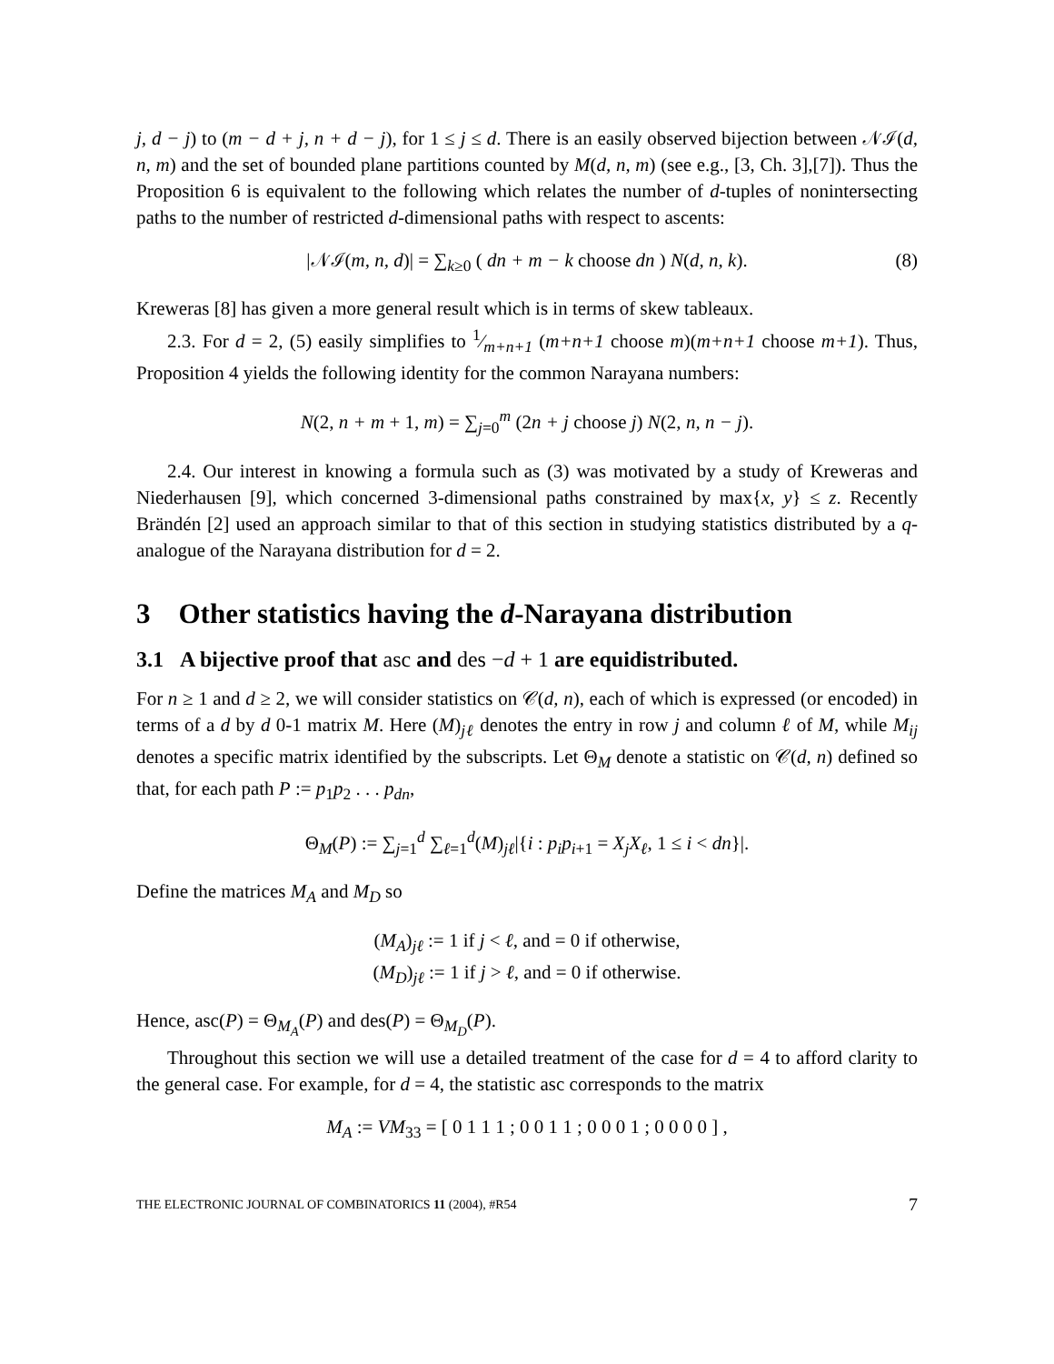j, d − j) to (m − d + j, n + d − j), for 1 ≤ j ≤ d. There is an easily observed bijection between 𝒩ℐ(d, n, m) and the set of bounded plane partitions counted by M(d, n, m) (see e.g., [3, Ch. 3],[7]). Thus the Proposition 6 is equivalent to the following which relates the number of d-tuples of nonintersecting paths to the number of restricted d-dimensional paths with respect to ascents:
|𝒩ℐ(m, n, d)| = ∑<sub>k≥0</sub> ( dn + m − k choose dn ) N(d, n, k). (8)
Kreweras [8] has given a more general result which is in terms of skew tableaux.
2.3. For d = 2, (5) easily simplifies to 1⁄m+n+1 (m+n+1 choose m)(m+n+1 choose m+1). Thus, Proposition 4 yields the following identity for the common Narayana numbers:
N(2, n + m + 1, m) = ∑<sub>j=0</sub><sup>m</sup> (2n + j choose j) N(2, n, n − j).
2.4. Our interest in knowing a formula such as (3) was motivated by a study of Kreweras and Niederhausen [9], which concerned 3-dimensional paths constrained by max{x, y} ≤ z. Recently Brändén [2] used an approach similar to that of this section in studying statistics distributed by a q-analogue of the Narayana distribution for d = 2.
3 Other statistics having the d-Narayana distribution
3.1 A bijective proof that asc and des −d + 1 are equidistributed.
For n ≥ 1 and d ≥ 2, we will consider statistics on 𝒞(d, n), each of which is expressed (or encoded) in terms of a d by d 0-1 matrix M. Here (M)<sub>jℓ</sub> denotes the entry in row j and column ℓ of M, while M<sub>ij</sub> denotes a specific matrix identified by the subscripts. Let Θ<sub>M</sub> denote a statistic on 𝒞(d, n) defined so that, for each path P := p<sub>1</sub>p<sub>2</sub> . . . p<sub>dn</sub>,
Θ<sub>M</sub>(P) := ∑<sub>j=1</sub><sup>d</sup> ∑<sub>ℓ=1</sub><sup>d</sup>(M)<sub>jℓ</sub>|{i : p<sub>i</sub>p<sub>i+1</sub> = X<sub>j</sub>X<sub>ℓ</sub>, 1 ≤ i < dn}|.
Define the matrices M<sub>A</sub> and M<sub>D</sub> so
(M<sub>A</sub>)<sub>jℓ</sub> := 1 if j < ℓ, and = 0 if otherwise,
(M<sub>D</sub>)<sub>jℓ</sub> := 1 if j > ℓ, and = 0 if otherwise.
Hence, asc(P) = Θ<sub>M<sub>A</sub></sub>(P) and des(P) = Θ<sub>M<sub>D</sub></sub>(P).
Throughout this section we will use a detailed treatment of the case for d = 4 to afford clarity to the general case. For example, for d = 4, the statistic asc corresponds to the matrix
M<sub>A</sub> := VM<sub>33</sub> = [ 0 1 1 1 ; 0 0 1 1 ; 0 0 0 1 ; 0 0 0 0 ] ,
THE ELECTRONIC JOURNAL OF COMBINATORICS 11 (2004), #R54 7